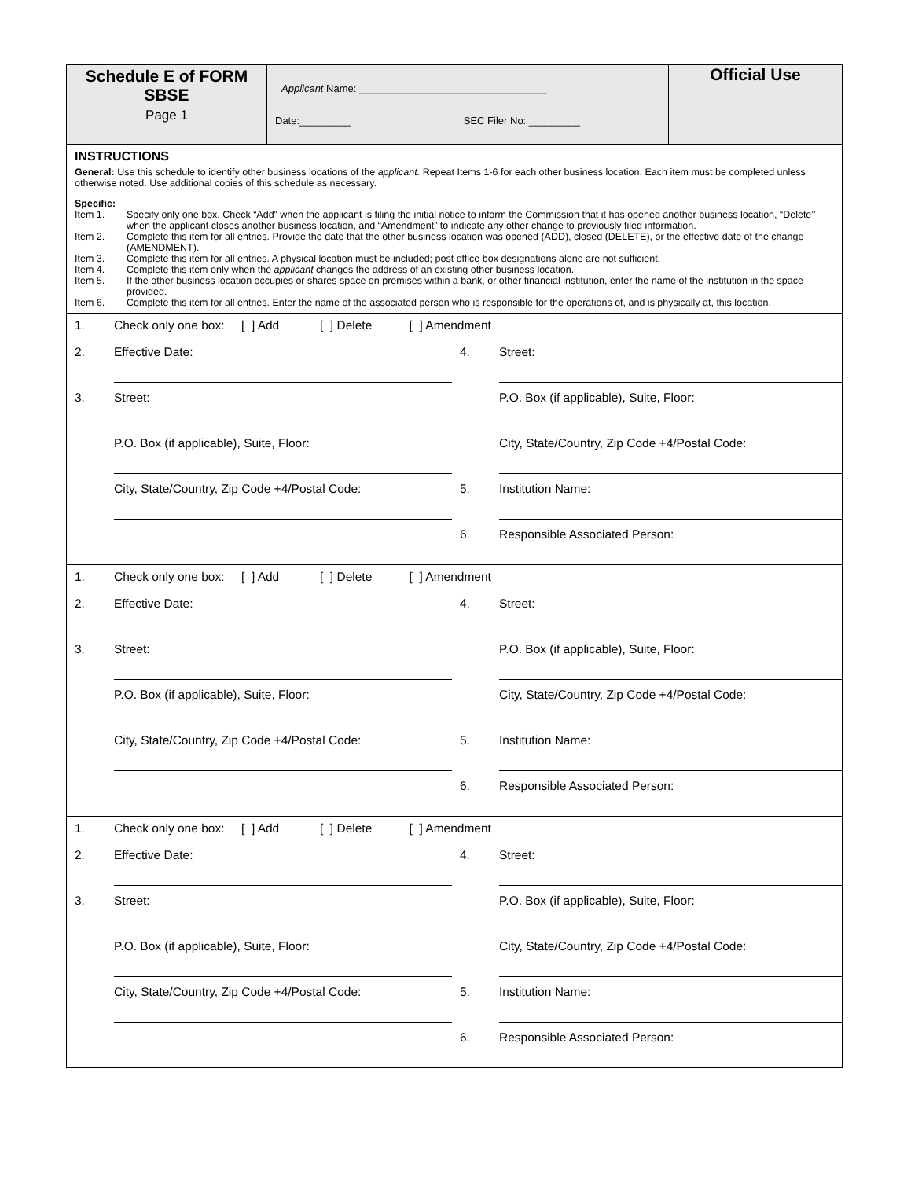Schedule E of FORM SBSE
Page 1
Applicant Name: _________________________________
Date:_________ SEC Filer No: _________
Official Use
INSTRUCTIONS
General: Use this schedule to identify other business locations of the applicant. Repeat Items 1-6 for each other business location. Each item must be completed unless otherwise noted. Use additional copies of this schedule as necessary.
Specific:
Item 1. Specify only one box. Check “Add” when the applicant is filing the initial notice to inform the Commission that it has opened another business location, “Delete’’ when the applicant closes another business location, and “Amendment” to indicate any other change to previously filed information.
Item 2. Complete this item for all entries. Provide the date that the other business location was opened (ADD), closed (DELETE), or the effective date of the change (AMENDMENT).
Item 3. Complete this item for all entries. A physical location must be included; post office box designations alone are not sufficient.
Item 4. Complete this item only when the applicant changes the address of an existing other business location.
Item 5. If the other business location occupies or shares space on premises within a bank, or other financial institution, enter the name of the institution in the space provided.
Item 6. Complete this item for all entries. Enter the name of the associated person who is responsible for the operations of, and is physically at, this location.
| 1. | Check only one box: [ ] Add [ ] Delete [ ] Amendment | | |
| 2. | Effective Date: | 4. | Street: |
| 3. | Street: | | P.O. Box (if applicable), Suite, Floor: |
| | P.O. Box (if applicable), Suite, Floor: | | City, State/Country, Zip Code +4/Postal Code: |
| | City, State/Country, Zip Code +4/Postal Code: | 5. | Institution Name: |
| | | 6. | Responsible Associated Person: |
| 1. | Check only one box: [ ] Add [ ] Delete [ ] Amendment | | |
| 2. | Effective Date: | 4. | Street: |
| 3. | Street: | | P.O. Box (if applicable), Suite, Floor: |
| | P.O. Box (if applicable), Suite, Floor: | | City, State/Country, Zip Code +4/Postal Code: |
| | City, State/Country, Zip Code +4/Postal Code: | 5. | Institution Name: |
| | | 6. | Responsible Associated Person: |
| 1. | Check only one box: [ ] Add [ ] Delete [ ] Amendment | | |
| 2. | Effective Date: | 4. | Street: |
| 3. | Street: | | P.O. Box (if applicable), Suite, Floor: |
| | P.O. Box (if applicable), Suite, Floor: | | City, State/Country, Zip Code +4/Postal Code: |
| | City, State/Country, Zip Code +4/Postal Code: | 5. | Institution Name: |
| | | 6. | Responsible Associated Person: |